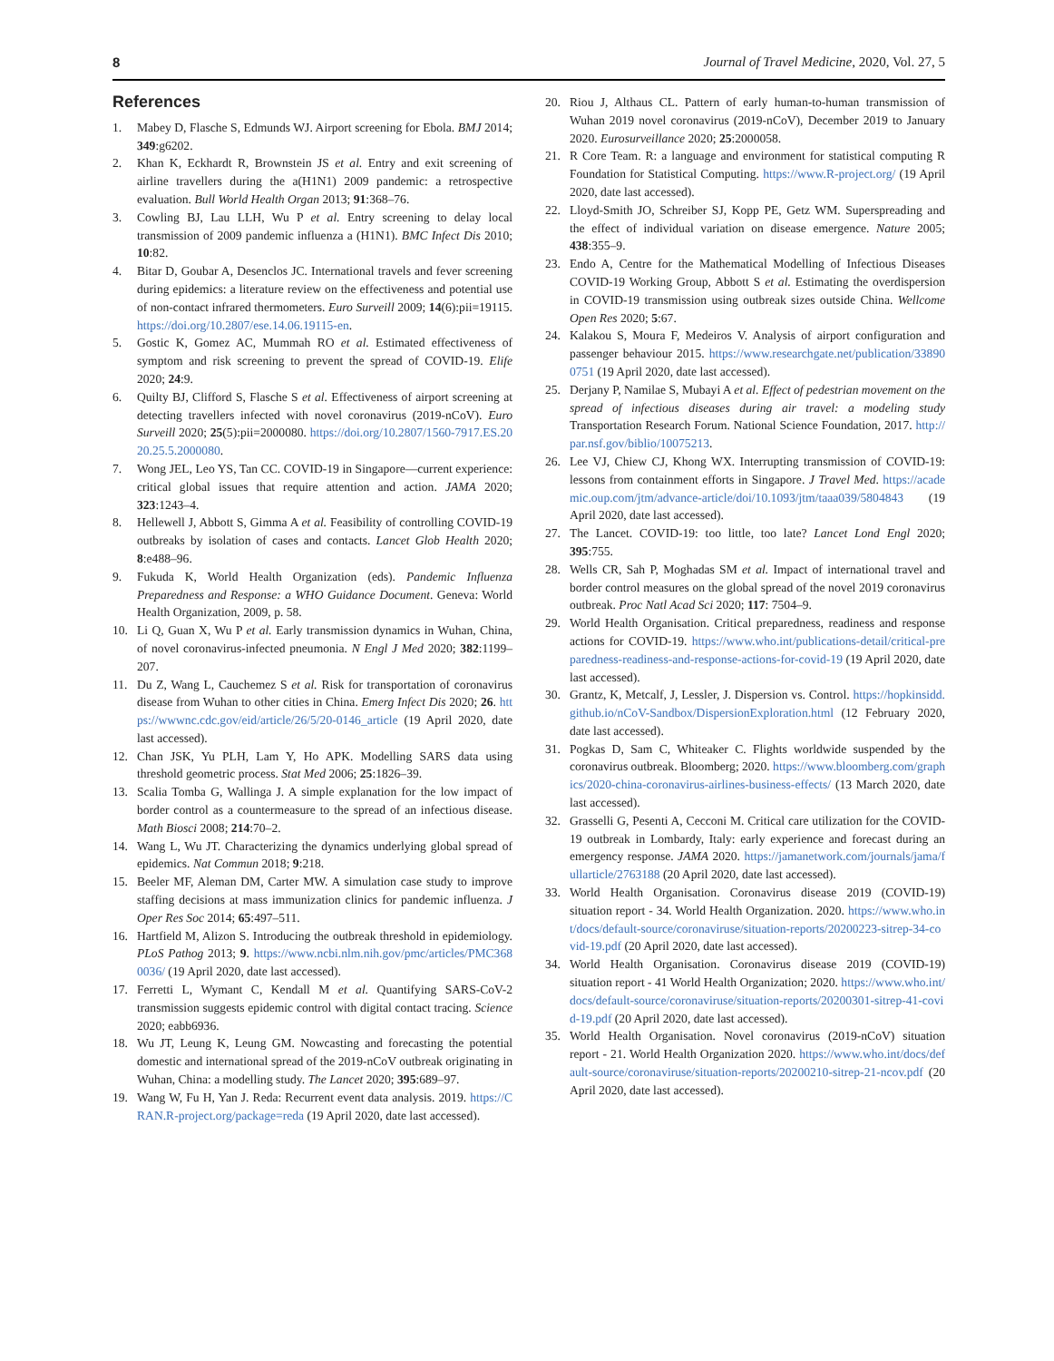8 Journal of Travel Medicine, 2020, Vol. 27, 5
References
1. Mabey D, Flasche S, Edmunds WJ. Airport screening for Ebola. BMJ 2014; 349:g6202.
2. Khan K, Eckhardt R, Brownstein JS et al. Entry and exit screening of airline travellers during the a(H1N1) 2009 pandemic: a retrospective evaluation. Bull World Health Organ 2013; 91:368–76.
3. Cowling BJ, Lau LLH, Wu P et al. Entry screening to delay local transmission of 2009 pandemic influenza a (H1N1). BMC Infect Dis 2010; 10:82.
4. Bitar D, Goubar A, Desenclos JC. International travels and fever screening during epidemics: a literature review on the effectiveness and potential use of non-contact infrared thermometers. Euro Surveill 2009; 14(6):pii=19115. https://doi.org/10.2807/ese.14.06.19115-en.
5. Gostic K, Gomez AC, Mummah RO et al. Estimated effectiveness of symptom and risk screening to prevent the spread of COVID-19. Elife 2020; 24:9.
6. Quilty BJ, Clifford S, Flasche S et al. Effectiveness of airport screening at detecting travellers infected with novel coronavirus (2019-nCoV). Euro Surveill 2020; 25(5):pii=2000080. https://doi.org/10.2807/1560-7917.ES.2020.25.5.2000080.
7. Wong JEL, Leo YS, Tan CC. COVID-19 in Singapore—current experience: critical global issues that require attention and action. JAMA 2020; 323:1243–4.
8. Hellewell J, Abbott S, Gimma A et al. Feasibility of controlling COVID-19 outbreaks by isolation of cases and contacts. Lancet Glob Health 2020; 8:e488–96.
9. Fukuda K, World Health Organization (eds). Pandemic Influenza Preparedness and Response: a WHO Guidance Document. Geneva: World Health Organization, 2009, p. 58.
10. Li Q, Guan X, Wu P et al. Early transmission dynamics in Wuhan, China, of novel coronavirus-infected pneumonia. N Engl J Med 2020; 382:1199–207.
11. Du Z, Wang L, Cauchemez S et al. Risk for transportation of coronavirus disease from Wuhan to other cities in China. Emerg Infect Dis 2020; 26. https://wwwnc.cdc.gov/eid/article/26/5/20-0146_article (19 April 2020, date last accessed).
12. Chan JSK, Yu PLH, Lam Y, Ho APK. Modelling SARS data using threshold geometric process. Stat Med 2006; 25:1826–39.
13. Scalia Tomba G, Wallinga J. A simple explanation for the low impact of border control as a countermeasure to the spread of an infectious disease. Math Biosci 2008; 214:70–2.
14. Wang L, Wu JT. Characterizing the dynamics underlying global spread of epidemics. Nat Commun 2018; 9:218.
15. Beeler MF, Aleman DM, Carter MW. A simulation case study to improve staffing decisions at mass immunization clinics for pandemic influenza. J Oper Res Soc 2014; 65:497–511.
16. Hartfield M, Alizon S. Introducing the outbreak threshold in epidemiology. PLoS Pathog 2013; 9. https://www.ncbi.nlm.nih.gov/pmc/articles/PMC3680036/ (19 April 2020, date last accessed).
17. Ferretti L, Wymant C, Kendall M et al. Quantifying SARS-CoV-2 transmission suggests epidemic control with digital contact tracing. Science 2020; eabb6936.
18. Wu JT, Leung K, Leung GM. Nowcasting and forecasting the potential domestic and international spread of the 2019-nCoV outbreak originating in Wuhan, China: a modelling study. The Lancet 2020; 395:689–97.
19. Wang W, Fu H, Yan J. Reda: Recurrent event data analysis. 2019. https://CRAN.R-project.org/package=reda (19 April 2020, date last accessed).
20. Riou J, Althaus CL. Pattern of early human-to-human transmission of Wuhan 2019 novel coronavirus (2019-nCoV), December 2019 to January 2020. Eurosurveillance 2020; 25:2000058.
21. R Core Team. R: a language and environment for statistical computing R Foundation for Statistical Computing. https://www.R-project.org/ (19 April 2020, date last accessed).
22. Lloyd-Smith JO, Schreiber SJ, Kopp PE, Getz WM. Superspreading and the effect of individual variation on disease emergence. Nature 2005; 438:355–9.
23. Endo A, Centre for the Mathematical Modelling of Infectious Diseases COVID-19 Working Group, Abbott S et al. Estimating the overdispersion in COVID-19 transmission using outbreak sizes outside China. Wellcome Open Res 2020; 5:67.
24. Kalakou S, Moura F, Medeiros V. Analysis of airport configuration and passenger behaviour 2015. https://www.researchgate.net/publication/338900751 (19 April 2020, date last accessed).
25. Derjany P, Namilae S, Mubayi A et al. Effect of pedestrian movement on the spread of infectious diseases during air travel: a modeling study Transportation Research Forum. National Science Foundation, 2017. http://par.nsf.gov/biblio/10075213.
26. Lee VJ, Chiew CJ, Khong WX. Interrupting transmission of COVID-19: lessons from containment efforts in Singapore. J Travel Med. https://academic.oup.com/jtm/advance-article/doi/10.1093/jtm/taaa039/5804843 (19 April 2020, date last accessed).
27. The Lancet. COVID-19: too little, too late? Lancet Lond Engl 2020; 395:755.
28. Wells CR, Sah P, Moghadas SM et al. Impact of international travel and border control measures on the global spread of the novel 2019 coronavirus outbreak. Proc Natl Acad Sci 2020; 117: 7504–9.
29. World Health Organisation. Critical preparedness, readiness and response actions for COVID-19. https://www.who.int/publications-detail/critical-preparedness-readiness-and-response-actions-for-covid-19 (19 April 2020, date last accessed).
30. Grantz, K, Metcalf, J, Lessler, J. Dispersion vs. Control. https://hopkinsidd.github.io/nCoV-Sandbox/DispersionExploration.html (12 February 2020, date last accessed).
31. Pogkas D, Sam C, Whiteaker C. Flights worldwide suspended by the coronavirus outbreak. Bloomberg; 2020. https://www.bloomberg.com/graphics/2020-china-coronavirus-airlines-business-effects/ (13 March 2020, date last accessed).
32. Grasselli G, Pesenti A, Cecconi M. Critical care utilization for the COVID-19 outbreak in Lombardy, Italy: early experience and forecast during an emergency response. JAMA 2020. https://jamanetwork.com/journals/jama/fullarticle/2763188 (20 April 2020, date last accessed).
33. World Health Organisation. Coronavirus disease 2019 (COVID-19) situation report - 34. World Health Organization. 2020. https://www.who.int/docs/default-source/coronaviruse/situation-reports/20200223-sitrep-34-covid-19.pdf (20 April 2020, date last accessed).
34. World Health Organisation. Coronavirus disease 2019 (COVID-19) situation report - 41 World Health Organization; 2020. https://www.who.int/docs/default-source/coronaviruse/situation-reports/20200301-sitrep-41-covid-19.pdf (20 April 2020, date last accessed).
35. World Health Organisation. Novel coronavirus (2019-nCoV) situation report - 21. World Health Organization 2020. https://www.who.int/docs/default-source/coronaviruse/situation-reports/20200210-sitrep-21-ncov.pdf (20 April 2020, date last accessed).